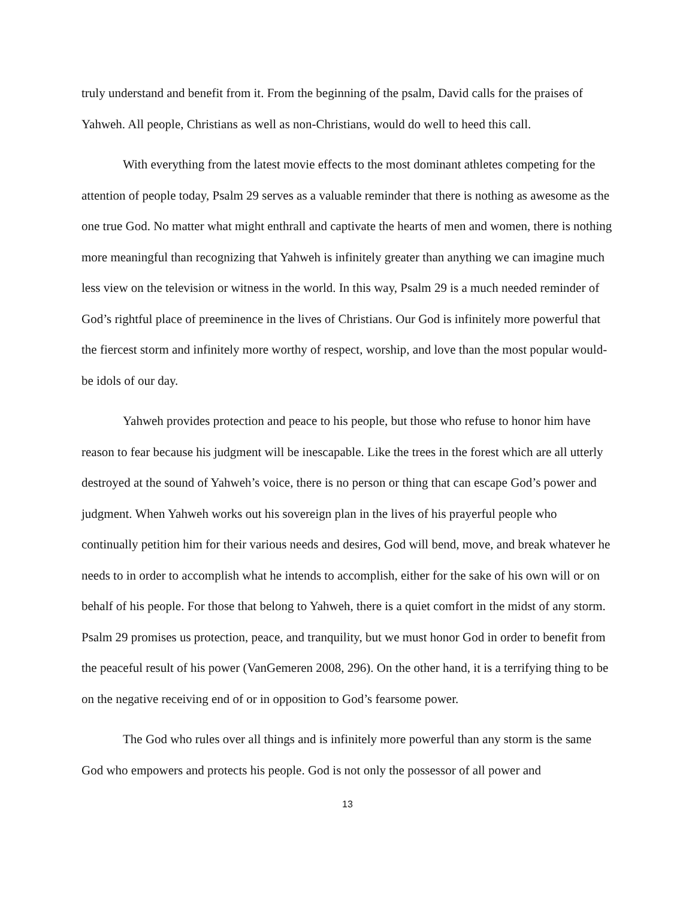truly understand and benefit from it. From the beginning of the psalm, David calls for the praises of Yahweh. All people, Christians as well as non-Christians, would do well to heed this call.
With everything from the latest movie effects to the most dominant athletes competing for the attention of people today, Psalm 29 serves as a valuable reminder that there is nothing as awesome as the one true God. No matter what might enthrall and captivate the hearts of men and women, there is nothing more meaningful than recognizing that Yahweh is infinitely greater than anything we can imagine much less view on the television or witness in the world. In this way, Psalm 29 is a much needed reminder of God’s rightful place of preeminence in the lives of Christians. Our God is infinitely more powerful that the fiercest storm and infinitely more worthy of respect, worship, and love than the most popular would-be idols of our day.
Yahweh provides protection and peace to his people, but those who refuse to honor him have reason to fear because his judgment will be inescapable. Like the trees in the forest which are all utterly destroyed at the sound of Yahweh’s voice, there is no person or thing that can escape God’s power and judgment. When Yahweh works out his sovereign plan in the lives of his prayerful people who continually petition him for their various needs and desires, God will bend, move, and break whatever he needs to in order to accomplish what he intends to accomplish, either for the sake of his own will or on behalf of his people. For those that belong to Yahweh, there is a quiet comfort in the midst of any storm. Psalm 29 promises us protection, peace, and tranquility, but we must honor God in order to benefit from the peaceful result of his power (VanGemeren 2008, 296). On the other hand, it is a terrifying thing to be on the negative receiving end of or in opposition to God’s fearsome power.
The God who rules over all things and is infinitely more powerful than any storm is the same God who empowers and protects his people. God is not only the possessor of all power and
13